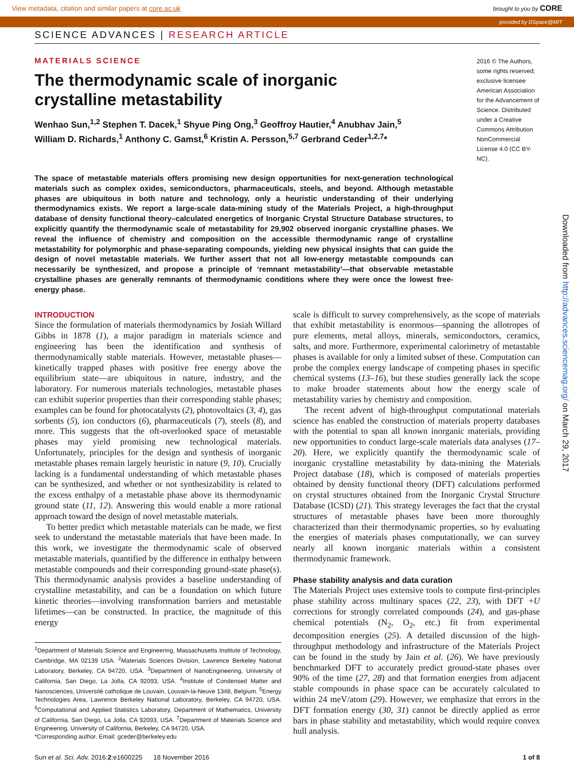View metadata, citation and similar papers at core.ac.uk brought to you by CORE
provided by DSpace@MIT
SCIENCE ADVANCES | RESEARCH ARTICLE
MATERIALS SCIENCE
The thermodynamic scale of inorganic
crystalline metastability
Wenhao Sun,<sup>1,2</sup> Stephen T. Dacek,<sup>1</sup> Shyue Ping Ong,<sup>3</sup> Geoffroy Hautier,<sup>4</sup> Anubhav Jain,<sup>5</sup>
William D. Richards,<sup>1</sup> Anthony C. Gamst,<sup>6</sup> Kristin A. Persson,<sup>5,7</sup> Gerbrand Ceder<sup>1,2,7</sup>*
2016 © The Authors, some rights reserved; exclusive licensee American Association for the Advancement of Science. Distributed under a Creative Commons Attribution NonCommercial License 4.0 (CC BY-NC).
The space of metastable materials offers promising new design opportunities for next-generation technological materials such as complex oxides, semiconductors, pharmaceuticals, steels, and beyond. Although metastable phases are ubiquitous in both nature and technology, only a heuristic understanding of their underlying thermodynamics exists. We report a large-scale data-mining study of the Materials Project, a high-throughput database of density functional theory–calculated energetics of Inorganic Crystal Structure Database structures, to explicitly quantify the thermodynamic scale of metastability for 29,902 observed inorganic crystalline phases. We reveal the influence of chemistry and composition on the accessible thermodynamic range of crystalline metastability for polymorphic and phase-separating compounds, yielding new physical insights that can guide the design of novel metastable materials. We further assert that not all low-energy metastable compounds can necessarily be synthesized, and propose a principle of ‘remnant metastability’—that observable metastable crystalline phases are generally remnants of thermodynamic conditions where they were once the lowest free-energy phase.
INTRODUCTION
Since the formulation of materials thermodynamics by Josiah Willard Gibbs in 1878 (1), a major paradigm in materials science and engineering has been the identification and synthesis of thermodynamically stable materials. However, metastable phases—kinetically trapped phases with positive free energy above the equilibrium state—are ubiquitous in nature, industry, and the laboratory. For numerous materials technologies, metastable phases can exhibit superior properties than their corresponding stable phases; examples can be found for photocatalysts (2), photovoltaics (3, 4), gas sorbents (5), ion conductors (6), pharmaceuticals (7), steels (8), and more. This suggests that the oft-overlooked space of metastable phases may yield promising new technological materials. Unfortunately, principles for the design and synthesis of inorganic metastable phases remain largely heuristic in nature (9, 10). Crucially lacking is a fundamental understanding of which metastable phases can be synthesized, and whether or not synthesizability is related to the excess enthalpy of a metastable phase above its thermodynamic ground state (11, 12). Answering this would enable a more rational approach toward the design of novel metastable materials.
To better predict which metastable materials can be made, we first seek to understand the metastable materials that have been made. In this work, we investigate the thermodynamic scale of observed metastable materials, quantified by the difference in enthalpy between metastable compounds and their corresponding ground-state phase(s). This thermodynamic analysis provides a baseline understanding of crystalline metastability, and can be a foundation on which future kinetic theories—involving transformation barriers and metastable lifetimes—can be constructed. In practice, the magnitude of this energy
<sup>1</sup> Department of Materials Science and Engineering, Massachusetts Institute of Technology, Cambridge, MA 02139 USA. <sup>2</sup>Materials Sciences Division, Lawrence Berkeley National Laboratory, Berkeley, CA 94720, USA. <sup>3</sup>Department of NanoEngineering, University of California, San Diego, La Jolla, CA 92093, USA. <sup>4</sup>Institute of Condensed Matter and Nanosciences, Université catholique de Louvain, Louvain-la-Neuve 1348, Belgium. <sup>5</sup>Energy Technologies Area, Lawrence Berkeley National Laboratory, Berkeley, CA 94720, USA. <sup>6</sup>Computational and Applied Statistics Laboratory, Department of Mathematics, University of California, San Diego, La Jolla, CA 92093, USA. <sup>7</sup>Department of Materials Science and Engineering, University of California, Berkeley, CA 94720, USA.
*Corresponding author. Email: gceder@berkeley.edu
scale is difficult to survey comprehensively, as the scope of materials that exhibit metastability is enormous—spanning the allotropes of pure elements, metal alloys, minerals, semiconductors, ceramics, salts, and more. Furthermore, experimental calorimetry of metastable phases is available for only a limited subset of these. Computation can probe the complex energy landscape of competing phases in specific chemical systems (13–16), but these studies generally lack the scope to make broader statements about how the energy scale of metastability varies by chemistry and composition.
The recent advent of high-throughput computational materials science has enabled the construction of materials property databases with the potential to span all known inorganic materials, providing new opportunities to conduct large-scale materials data analyses (17–20). Here, we explicitly quantify the thermodynamic scale of inorganic crystalline metastability by data-mining the Materials Project database (18), which is composed of materials properties obtained by density functional theory (DFT) calculations performed on crystal structures obtained from the Inorganic Crystal Structure Database (ICSD) (21). This strategy leverages the fact that the crystal structures of metastable phases have been more thoroughly characterized than their thermodynamic properties, so by evaluating the energies of materials phases computationally, we can survey nearly all known inorganic materials within a consistent thermodynamic framework.
Phase stability analysis and data curation
The Materials Project uses extensive tools to compute first-principles phase stability across multinary spaces (22, 23), with DFT +U corrections for strongly correlated compounds (24), and gas-phase chemical potentials (N<sub>2</sub>, O<sub>2</sub>, etc.) fit from experimental decomposition energies (25). A detailed discussion of the high-throughput methodology and infrastructure of the Materials Project can be found in the study by Jain et al. (26). We have previously benchmarked DFT to accurately predict ground-state phases over 90% of the time (27, 28) and that formation energies from adjacent stable compounds in phase space can be accurately calculated to within 24 meV/atom (29). However, we emphasize that errors in the DFT formation energy (30, 31) cannot be directly applied as error bars in phase stability and metastability, which would require convex hull analysis.
Sun et al. Sci. Adv. 2016;2:e1600225 18 November 2016 1 of 8
Downloaded from http://advances.sciencemag.org/ on March 29, 2017